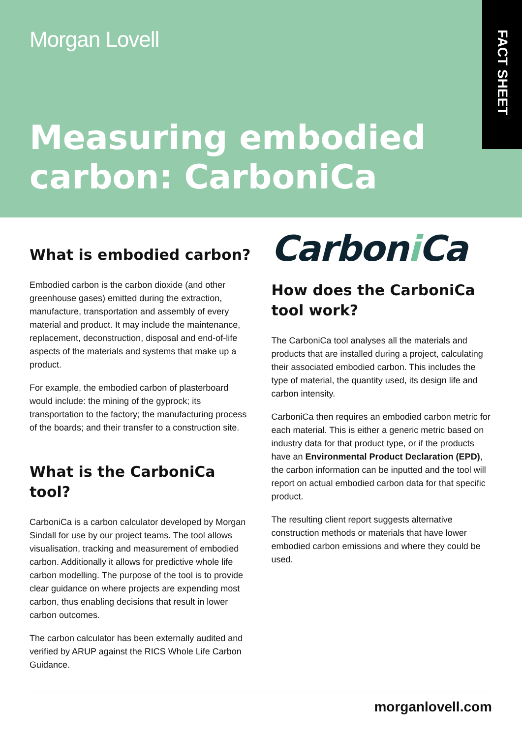Morgan Lovell
Measuring embodied
carbon: CarboniCa
FACT SHEET
What is embodied carbon?
Embodied carbon is the carbon dioxide (and other greenhouse gases) emitted during the extraction, manufacture, transportation and assembly of every material and product. It may include the maintenance, replacement, deconstruction, disposal and end-of-life aspects of the materials and systems that make up a product.
For example, the embodied carbon of plasterboard would include: the mining of the gyprock; its transportation to the factory; the manufacturing process of the boards; and their transfer to a construction site.
What is the CarboniCa tool?
CarboniCa is a carbon calculator developed by Morgan Sindall for use by our project teams. The tool allows visualisation, tracking and measurement of embodied carbon. Additionally it allows for predictive whole life carbon modelling. The purpose of the tool is to provide clear guidance on where projects are expending most carbon, thus enabling decisions that result in lower carbon outcomes.
The carbon calculator has been externally audited and verified by ARUP against the RICS Whole Life Carbon Guidance.
Carboni Ca
How does the CarboniCa tool work?
The CarboniCa tool analyses all the materials and products that are installed during a project, calculating their associated embodied carbon. This includes the type of material, the quantity used, its design life and carbon intensity.
CarboniCa then requires an embodied carbon metric for each material. This is either a generic metric based on industry data for that product type, or if the products have an Environmental Product Declaration (EPD), the carbon information can be inputted and the tool will report on actual embodied carbon data for that specific product.
The resulting client report suggests alternative construction methods or materials that have lower embodied carbon emissions and where they could be used.
morganlovell.com